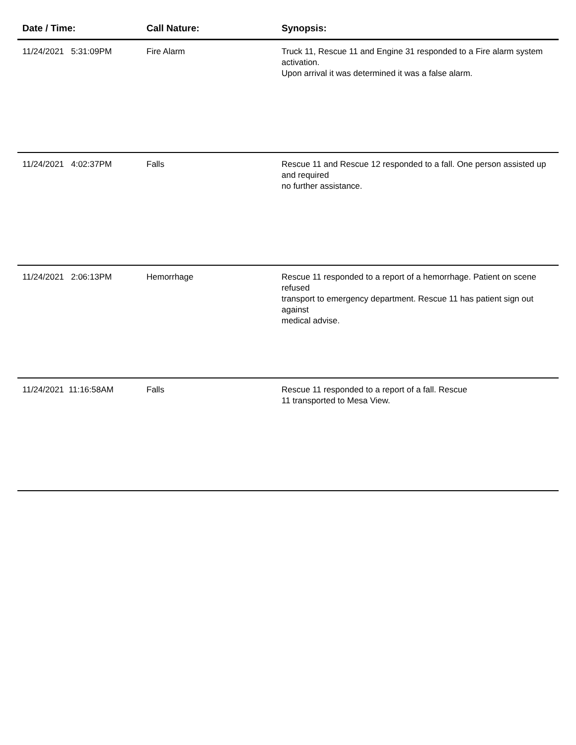| Date / Time: | Call Nature: | Synopsis: |
| --- | --- | --- |
| 11/24/2021 5:31:09PM | Fire Alarm | Truck 11, Rescue 11 and Engine 31 responded to a Fire alarm system activation. Upon arrival it was determined it was a false alarm. |
| 11/24/2021 4:02:37PM | Falls | Rescue 11 and Rescue 12 responded to a fall. One person assisted up and required no further assistance. |
| 11/24/2021 2:06:13PM | Hemorrhage | Rescue 11 responded to a report of a hemorrhage. Patient on scene refused transport to emergency department. Rescue 11 has patient sign out against medical advise. |
| 11/24/2021 11:16:58AM | Falls | Rescue 11 responded to a report of a fall. Rescue 11 transported to Mesa View. |